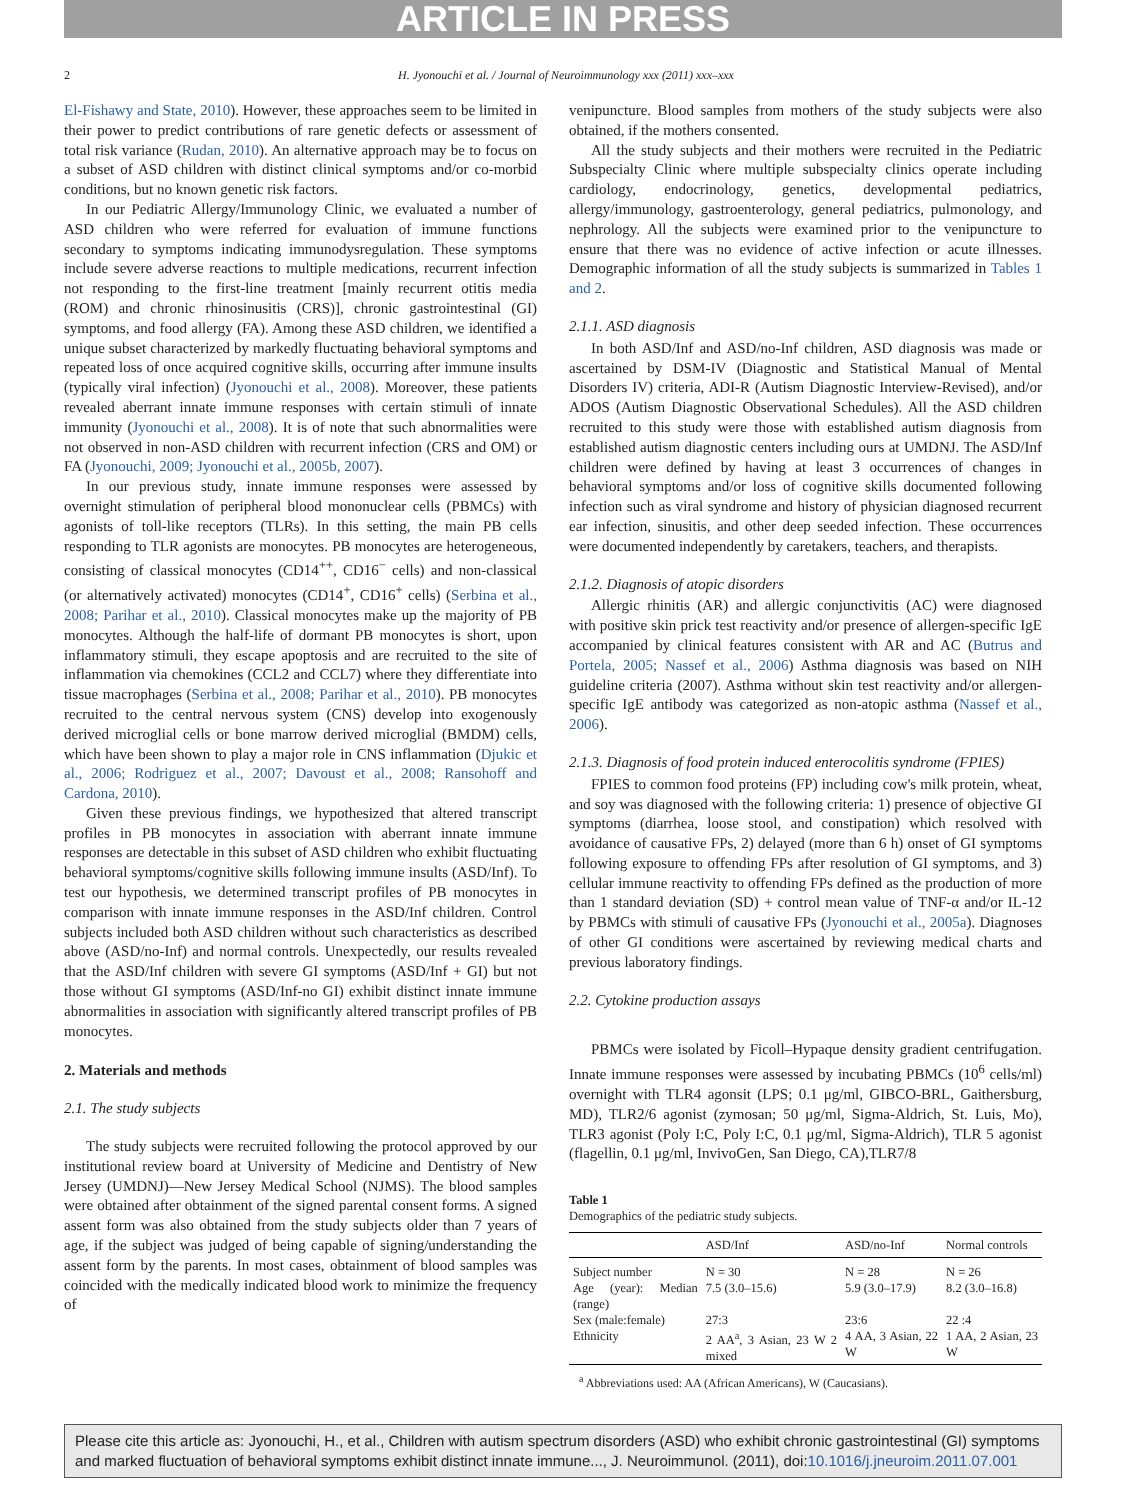ARTICLE IN PRESS
2 H. Jyonouchi et al. / Journal of Neuroimmunology xxx (2011) xxx–xxx
El-Fishawy and State, 2010). However, these approaches seem to be limited in their power to predict contributions of rare genetic defects or assessment of total risk variance (Rudan, 2010). An alternative approach may be to focus on a subset of ASD children with distinct clinical symptoms and/or co-morbid conditions, but no known genetic risk factors.
In our Pediatric Allergy/Immunology Clinic, we evaluated a number of ASD children who were referred for evaluation of immune functions secondary to symptoms indicating immunodysregulation. These symptoms include severe adverse reactions to multiple medications, recurrent infection not responding to the first-line treatment [mainly recurrent otitis media (ROM) and chronic rhinosinusitis (CRS)], chronic gastrointestinal (GI) symptoms, and food allergy (FA). Among these ASD children, we identified a unique subset characterized by markedly fluctuating behavioral symptoms and repeated loss of once acquired cognitive skills, occurring after immune insults (typically viral infection) (Jyonouchi et al., 2008). Moreover, these patients revealed aberrant innate immune responses with certain stimuli of innate immunity (Jyonouchi et al., 2008). It is of note that such abnormalities were not observed in non-ASD children with recurrent infection (CRS and OM) or FA (Jyonouchi, 2009; Jyonouchi et al., 2005b, 2007).
In our previous study, innate immune responses were assessed by overnight stimulation of peripheral blood mononuclear cells (PBMCs) with agonists of toll-like receptors (TLRs). In this setting, the main PB cells responding to TLR agonists are monocytes. PB monocytes are heterogeneous, consisting of classical monocytes (CD14<sup>++</sup>, CD16<sup>−</sup> cells) and non-classical (or alternatively activated) monocytes (CD14<sup>+</sup>, CD16<sup>+</sup> cells) (Serbina et al., 2008; Parihar et al., 2010). Classical monocytes make up the majority of PB monocytes. Although the half-life of dormant PB monocytes is short, upon inflammatory stimuli, they escape apoptosis and are recruited to the site of inflammation via chemokines (CCL2 and CCL7) where they differentiate into tissue macrophages (Serbina et al., 2008; Parihar et al., 2010). PB monocytes recruited to the central nervous system (CNS) develop into exogenously derived microglial cells or bone marrow derived microglial (BMDM) cells, which have been shown to play a major role in CNS inflammation (Djukic et al., 2006; Rodriguez et al., 2007; Davoust et al., 2008; Ransohoff and Cardona, 2010).
Given these previous findings, we hypothesized that altered transcript profiles in PB monocytes in association with aberrant innate immune responses are detectable in this subset of ASD children who exhibit fluctuating behavioral symptoms/cognitive skills following immune insults (ASD/Inf). To test our hypothesis, we determined transcript profiles of PB monocytes in comparison with innate immune responses in the ASD/Inf children. Control subjects included both ASD children without such characteristics as described above (ASD/no-Inf) and normal controls. Unexpectedly, our results revealed that the ASD/Inf children with severe GI symptoms (ASD/Inf + GI) but not those without GI symptoms (ASD/Inf-no GI) exhibit distinct innate immune abnormalities in association with significantly altered transcript profiles of PB monocytes.
2. Materials and methods
2.1. The study subjects
The study subjects were recruited following the protocol approved by our institutional review board at University of Medicine and Dentistry of New Jersey (UMDNJ)—New Jersey Medical School (NJMS). The blood samples were obtained after obtainment of the signed parental consent forms. A signed assent form was also obtained from the study subjects older than 7 years of age, if the subject was judged of being capable of signing/understanding the assent form by the parents. In most cases, obtainment of blood samples was coincided with the medically indicated blood work to minimize the frequency of
venipuncture. Blood samples from mothers of the study subjects were also obtained, if the mothers consented.
All the study subjects and their mothers were recruited in the Pediatric Subspecialty Clinic where multiple subspecialty clinics operate including cardiology, endocrinology, genetics, developmental pediatrics, allergy/immunology, gastroenterology, general pediatrics, pulmonology, and nephrology. All the subjects were examined prior to the venipuncture to ensure that there was no evidence of active infection or acute illnesses. Demographic information of all the study subjects is summarized in Tables 1 and 2.
2.1.1. ASD diagnosis
In both ASD/Inf and ASD/no-Inf children, ASD diagnosis was made or ascertained by DSM-IV (Diagnostic and Statistical Manual of Mental Disorders IV) criteria, ADI-R (Autism Diagnostic Interview-Revised), and/or ADOS (Autism Diagnostic Observational Schedules). All the ASD children recruited to this study were those with established autism diagnosis from established autism diagnostic centers including ours at UMDNJ. The ASD/Inf children were defined by having at least 3 occurrences of changes in behavioral symptoms and/or loss of cognitive skills documented following infection such as viral syndrome and history of physician diagnosed recurrent ear infection, sinusitis, and other deep seeded infection. These occurrences were documented independently by caretakers, teachers, and therapists.
2.1.2. Diagnosis of atopic disorders
Allergic rhinitis (AR) and allergic conjunctivitis (AC) were diagnosed with positive skin prick test reactivity and/or presence of allergen-specific IgE accompanied by clinical features consistent with AR and AC (Butrus and Portela, 2005; Nassef et al., 2006) Asthma diagnosis was based on NIH guideline criteria (2007). Asthma without skin test reactivity and/or allergen-specific IgE antibody was categorized as non-atopic asthma (Nassef et al., 2006).
2.1.3. Diagnosis of food protein induced enterocolitis syndrome (FPIES)
FPIES to common food proteins (FP) including cow's milk protein, wheat, and soy was diagnosed with the following criteria: 1) presence of objective GI symptoms (diarrhea, loose stool, and constipation) which resolved with avoidance of causative FPs, 2) delayed (more than 6 h) onset of GI symptoms following exposure to offending FPs after resolution of GI symptoms, and 3) cellular immune reactivity to offending FPs defined as the production of more than 1 standard deviation (SD) + control mean value of TNF-α and/or IL-12 by PBMCs with stimuli of causative FPs (Jyonouchi et al., 2005a). Diagnoses of other GI conditions were ascertained by reviewing medical charts and previous laboratory findings.
2.2. Cytokine production assays
PBMCs were isolated by Ficoll–Hypaque density gradient centrifugation. Innate immune responses were assessed by incubating PBMCs (10<sup>6</sup> cells/ml) overnight with TLR4 agonsit (LPS; 0.1 μg/ml, GIBCO-BRL, Gaithersburg, MD), TLR2/6 agonist (zymosan; 50 μg/ml, Sigma-Aldrich, St. Luis, Mo), TLR3 agonist (Poly I:C, Poly I:C, 0.1 μg/ml, Sigma-Aldrich), TLR 5 agonist (flagellin, 0.1 μg/ml, InvivoGen, San Diego, CA),TLR7/8
Table 1
Demographics of the pediatric study subjects.
| | ASD/Inf | ASD/no-Inf | Normal controls |
| --- | --- | --- | --- |
| Subject number | N = 30 | N = 28 | N = 26 |
| Age (year): Median (range) | 7.5 (3.0–15.6) | 5.9 (3.0–17.9) | 8.2 (3.0–16.8) |
| Sex (male:female) | 27:3 | 23:6 | 22 :4 |
| Ethnicity | 2 AA<sup>a</sup>, 3 Asian, 23 W 2 mixed | 4 AA, 3 Asian, 22 W | 1 AA, 2 Asian, 23 W |
<sup>a</sup> Abbreviations used: AA (African Americans), W (Caucasians).
Please cite this article as: Jyonouchi, H., et al., Children with autism spectrum disorders (ASD) who exhibit chronic gastrointestinal (GI) symptoms and marked fluctuation of behavioral symptoms exhibit distinct innate immune..., J. Neuroimmunol. (2011), doi:10.1016/j.jneuroim.2011.07.001